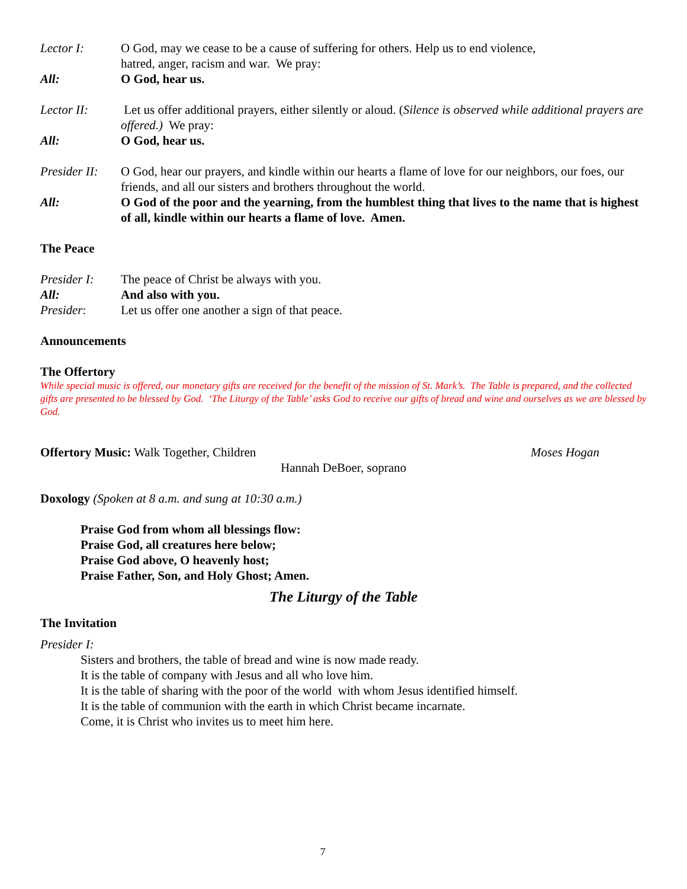Lector I: O God, may we cease to be a cause of suffering for others. Help us to end violence,
hatred, anger, racism and war. We pray:
All: O God, hear us.
Lector II: Let us offer additional prayers, either silently or aloud. (Silence is observed while additional prayers are offered.) We pray:
All: O God, hear us.
Presider II:
O God, hear our prayers, and kindle within our hearts a flame of love for our neighbors, our foes, our friends, and all our sisters and brothers throughout the world.
All: O God of the poor and the yearning, from the humblest thing that lives to the name that is highest of all, kindle within our hearts a flame of love. Amen.
The Peace
Presider I:
The peace of Christ be always with you.
All: And also with you.
Presider: Let us offer one another a sign of that peace.
Announcements
The Offertory
While special music is offered, our monetary gifts are received for the benefit of the mission of St. Mark’s. The Table is prepared, and the collected gifts are presented to be blessed by God. ‘The Liturgy of the Table’ asks God to receive our gifts of bread and wine and ourselves as we are blessed by God.
Offertory Music: Walk Together, Children
Moses Hogan
Hannah DeBoer, soprano
Doxology (Spoken at 8 a.m. and sung at 10:30 a.m.)
Praise God from whom all blessings flow:
Praise God, all creatures here below;
Praise God above, O heavenly host;
Praise Father, Son, and Holy Ghost; Amen.
The Liturgy of the Table
The Invitation
Presider I:
Sisters and brothers, the table of bread and wine is now made ready.
It is the table of company with Jesus and all who love him.
It is the table of sharing with the poor of the world with whom Jesus identified himself.
It is the table of communion with the earth in which Christ became incarnate.
Come, it is Christ who invites us to meet him here.
7